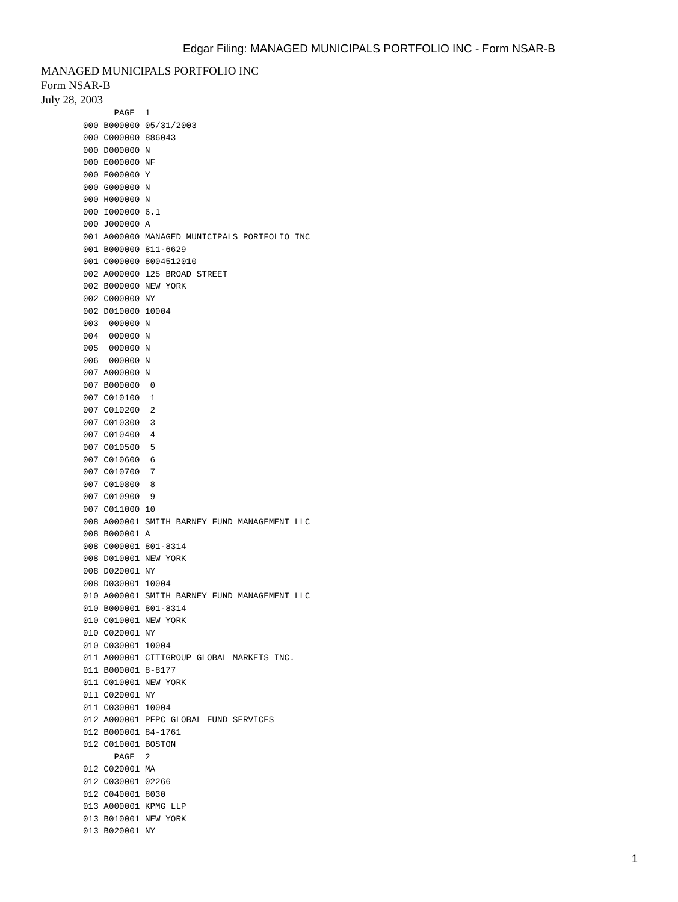Edgar Filing: MANAGED MUNICIPALS PORTFOLIO INC - Form NSAR-B
MANAGED MUNICIPALS PORTFOLIO INC
Form NSAR-B
July 28, 2003
      PAGE  1
000 B000000 05/31/2003
000 C000000 886043
000 D000000 N
000 E000000 NF
000 F000000 Y
000 G000000 N
000 H000000 N
000 I000000 6.1
000 J000000 A
001 A000000 MANAGED MUNICIPALS PORTFOLIO INC
001 B000000 811-6629
001 C000000 8004512010
002 A000000 125 BROAD STREET
002 B000000 NEW YORK
002 C000000 NY
002 D010000 10004
003  000000 N
004  000000 N
005  000000 N
006  000000 N
007 A000000 N
007 B000000  0
007 C010100  1
007 C010200  2
007 C010300  3
007 C010400  4
007 C010500  5
007 C010600  6
007 C010700  7
007 C010800  8
007 C010900  9
007 C011000 10
008 A000001 SMITH BARNEY FUND MANAGEMENT LLC
008 B000001 A
008 C000001 801-8314
008 D010001 NEW YORK
008 D020001 NY
008 D030001 10004
010 A000001 SMITH BARNEY FUND MANAGEMENT LLC
010 B000001 801-8314
010 C010001 NEW YORK
010 C020001 NY
010 C030001 10004
011 A000001 CITIGROUP GLOBAL MARKETS INC.
011 B000001 8-8177
011 C010001 NEW YORK
011 C020001 NY
011 C030001 10004
012 A000001 PFPC GLOBAL FUND SERVICES
012 B000001 84-1761
012 C010001 BOSTON
      PAGE  2
012 C020001 MA
012 C030001 02266
012 C040001 8030
013 A000001 KPMG LLP
013 B010001 NEW YORK
013 B020001 NY
1